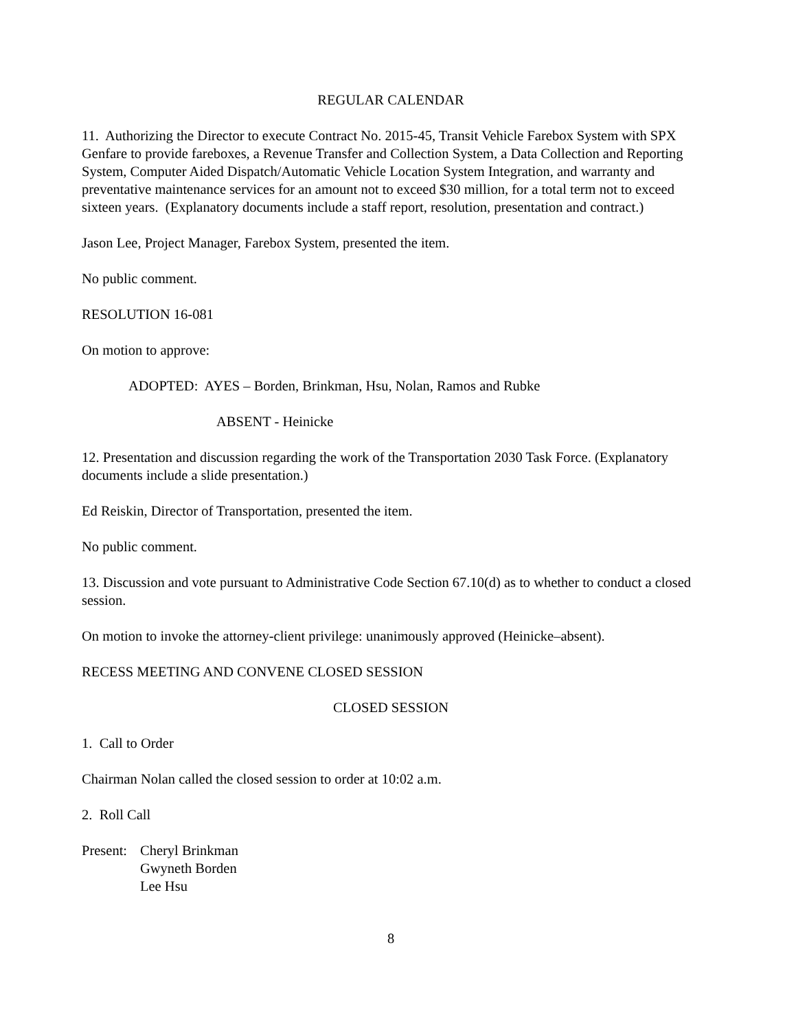REGULAR CALENDAR
11. Authorizing the Director to execute Contract No. 2015-45, Transit Vehicle Farebox System with SPX Genfare to provide fareboxes, a Revenue Transfer and Collection System, a Data Collection and Reporting System, Computer Aided Dispatch/Automatic Vehicle Location System Integration, and warranty and preventative maintenance services for an amount not to exceed $30 million, for a total term not to exceed sixteen years. (Explanatory documents include a staff report, resolution, presentation and contract.)
Jason Lee, Project Manager, Farebox System, presented the item.
No public comment.
RESOLUTION 16-081
On motion to approve:
ADOPTED: AYES – Borden, Brinkman, Hsu, Nolan, Ramos and Rubke
ABSENT - Heinicke
12. Presentation and discussion regarding the work of the Transportation 2030 Task Force. (Explanatory documents include a slide presentation.)
Ed Reiskin, Director of Transportation, presented the item.
No public comment.
13. Discussion and vote pursuant to Administrative Code Section 67.10(d) as to whether to conduct a closed session.
On motion to invoke the attorney-client privilege: unanimously approved (Heinicke–absent).
RECESS MEETING AND CONVENE CLOSED SESSION
CLOSED SESSION
1. Call to Order
Chairman Nolan called the closed session to order at 10:02 a.m.
2. Roll Call
Present:
Cheryl Brinkman
Gwyneth Borden
Lee Hsu
8